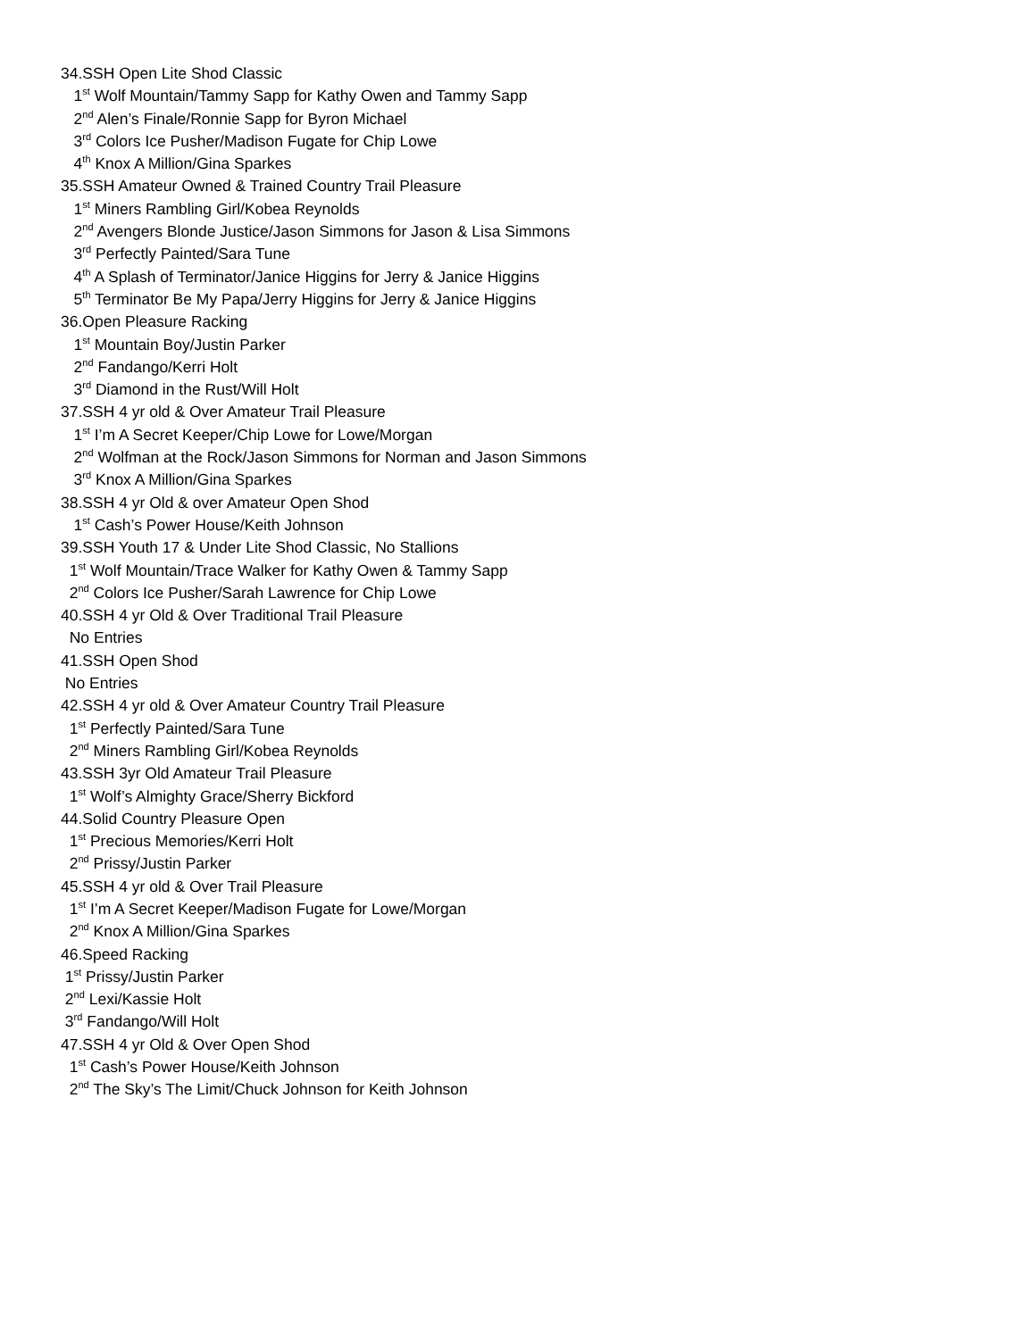34.SSH Open Lite Shod Classic
1<sup>st</sup> Wolf Mountain/Tammy Sapp for Kathy Owen and Tammy Sapp
2<sup>nd</sup> Alen’s Finale/Ronnie Sapp for Byron Michael
3<sup>rd</sup> Colors Ice Pusher/Madison Fugate for Chip Lowe
4<sup>th</sup> Knox A Million/Gina Sparkes
35.SSH Amateur Owned & Trained Country Trail Pleasure
1<sup>st</sup> Miners Rambling Girl/Kobea Reynolds
2<sup>nd</sup> Avengers Blonde Justice/Jason Simmons for Jason & Lisa Simmons
3<sup>rd</sup> Perfectly Painted/Sara Tune
4<sup>th</sup> A Splash of Terminator/Janice Higgins for Jerry & Janice Higgins
5<sup>th</sup> Terminator Be My Papa/Jerry Higgins for Jerry & Janice Higgins
36.Open Pleasure Racking
1<sup>st</sup> Mountain Boy/Justin Parker
2<sup>nd</sup> Fandango/Kerri Holt
3<sup>rd</sup> Diamond in the Rust/Will Holt
37.SSH 4 yr old & Over Amateur Trail Pleasure
1<sup>st</sup> I’m A Secret Keeper/Chip Lowe for Lowe/Morgan
2<sup>nd</sup> Wolfman at the Rock/Jason Simmons for Norman and Jason Simmons
3<sup>rd</sup> Knox A Million/Gina Sparkes
38.SSH 4 yr Old & over Amateur Open Shod
1<sup>st</sup> Cash’s Power House/Keith Johnson
39.SSH Youth 17 & Under Lite Shod Classic, No Stallions
1<sup>st</sup> Wolf Mountain/Trace Walker for Kathy Owen & Tammy Sapp
2<sup>nd</sup> Colors Ice Pusher/Sarah Lawrence for Chip Lowe
40.SSH 4 yr Old & Over Traditional Trail Pleasure
No Entries
41.SSH Open Shod
No Entries
42.SSH 4 yr old & Over Amateur Country Trail Pleasure
1<sup>st</sup> Perfectly Painted/Sara Tune
2<sup>nd</sup> Miners Rambling Girl/Kobea Reynolds
43.SSH 3yr Old Amateur Trail Pleasure
1<sup>st</sup> Wolf’s Almighty Grace/Sherry Bickford
44.Solid Country Pleasure Open
1<sup>st</sup> Precious Memories/Kerri Holt
2<sup>nd</sup> Prissy/Justin Parker
45.SSH 4 yr old & Over Trail Pleasure
1<sup>st</sup> I’m A Secret Keeper/Madison Fugate for Lowe/Morgan
2<sup>nd</sup> Knox A Million/Gina Sparkes
46.Speed Racking
1<sup>st</sup> Prissy/Justin Parker
2<sup>nd</sup> Lexi/Kassie Holt
3<sup>rd</sup> Fandango/Will Holt
47.SSH 4 yr Old & Over Open Shod
1<sup>st</sup> Cash’s Power House/Keith Johnson
2<sup>nd</sup> The Sky’s The Limit/Chuck Johnson for Keith Johnson